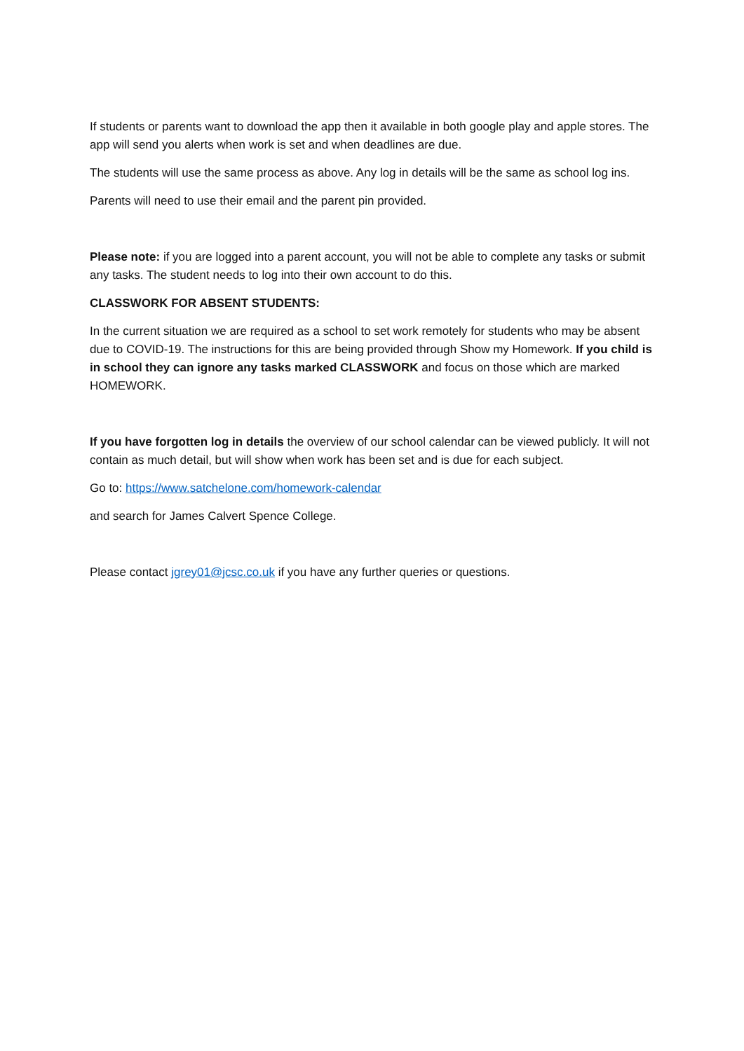If students or parents want to download the app then it available in both google play and apple stores. The app will send you alerts when work is set and when deadlines are due.
The students will use the same process as above. Any log in details will be the same as school log ins.
Parents will need to use their email and the parent pin provided.
Please note: if you are logged into a parent account, you will not be able to complete any tasks or submit any tasks. The student needs to log into their own account to do this.
CLASSWORK FOR ABSENT STUDENTS:
In the current situation we are required as a school to set work remotely for students who may be absent due to COVID-19. The instructions for this are being provided through Show my Homework. If you child is in school they can ignore any tasks marked CLASSWORK and focus on those which are marked HOMEWORK.
If you have forgotten log in details the overview of our school calendar can be viewed publicly. It will not contain as much detail, but will show when work has been set and is due for each subject.
Go to: https://www.satchelone.com/homework-calendar
and search for James Calvert Spence College.
Please contact jgrey01@jcsc.co.uk if you have any further queries or questions.